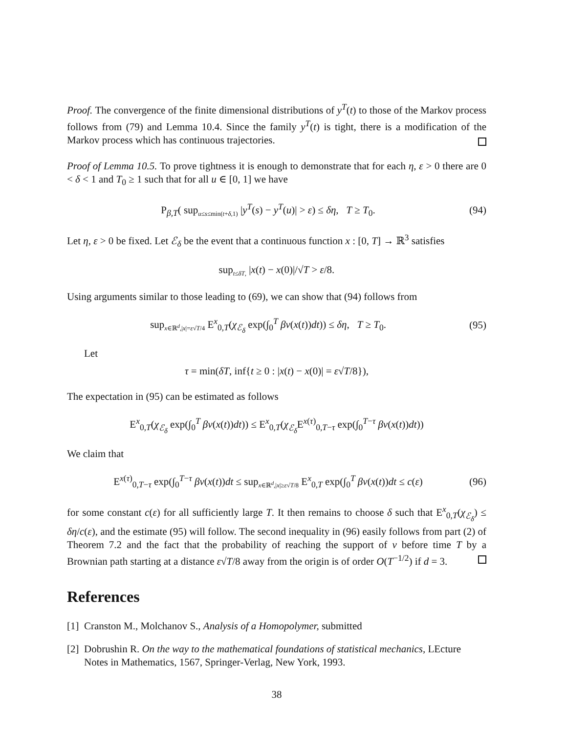Proof. The convergence of the finite dimensional distributions of y<sup>T</sup>(t) to those of the Markov process follows from (79) and Lemma 10.4. Since the family y<sup>T</sup>(t) is tight, there is a modification of the Markov process which has continuous trajectories.
Proof of Lemma 10.5. To prove tightness it is enough to demonstrate that for each η, ε > 0 there are 0 < δ < 1 and T<sub>0</sub> ≥ 1 such that for all u ∈ [0, 1] we have
P<sub>β,T</sub>( sup<sub>u≤s≤min(t+δ,1)</sub> |y<sup>T</sup>(s) − y<sup>T</sup>(u)| > ε) ≤ δη, T ≥ T<sub>0</sub>.
(94)
Let η, ε > 0 be fixed. Let ℰ<sub>δ</sub> be the event that a continuous function x : [0, T] → ℝ<sup>3</sup> satisfies
sup<sub>t≤δT,</sub> |x(t) − x(0)|/√T > ε/8.
Using arguments similar to those leading to (69), we can show that (94) follows from
sup<sub>x∈ℝ<sup>d</sup>,|x|=ε√T/4</sub> E<sup>x</sup><sub>0,T</sub>(χ<sub>ℰ<sub>δ</sub></sub> exp(∫<sub>0</sub><sup>T</sup> βv(x(t))dt)) ≤ δη, T ≥ T<sub>0</sub>.
(95)
Let
τ = min(δT, inf{t ≥ 0 : |x(t) − x(0)| = ε√T/8}),
The expectation in (95) can be estimated as follows
E<sup>x</sup><sub>0,T</sub>(χ<sub>ℰ<sub>δ</sub></sub> exp(∫<sub>0</sub><sup>T</sup> βv(x(t))dt)) ≤ E<sup>x</sup><sub>0,T</sub>(χ<sub>ℰ<sub>δ</sub></sub>E<sup>x(τ)</sup><sub>0,T−τ</sub> exp(∫<sub>0</sub><sup>T−τ</sup> βv(x(t))dt))
We claim that
E<sup>x(τ)</sup><sub>0,T−τ</sub> exp(∫<sub>0</sub><sup>T−τ</sup> βv(x(t))dt ≤ sup<sub>x∈ℝ<sup>d</sup>,|x|≥ε√T/8</sub> E<sup>x</sup><sub>0,T</sub> exp(∫<sub>0</sub><sup>T</sup> βv(x(t))dt ≤ c(ε)
(96)
for some constant c(ε) for all sufficiently large T. It then remains to choose δ such that E<sup>x</sup><sub>0,T</sub>(χ<sub>ℰ<sub>δ</sub></sub>) ≤ δη/c(ε), and the estimate (95) will follow. The second inequality in (96) easily follows from part (2) of Theorem 7.2 and the fact that the probability of reaching the support of v before time T by a Brownian path starting at a distance ε√T/8 away from the origin is of order O(T<sup>−1/2</sup>) if d = 3.
References
[1] Cranston M., Molchanov S., Analysis of a Homopolymer, submitted
[2] Dobrushin R. On the way to the mathematical foundations of statistical mechanics, LEcture Notes in Mathematics, 1567, Springer-Verlag, New York, 1993.
38